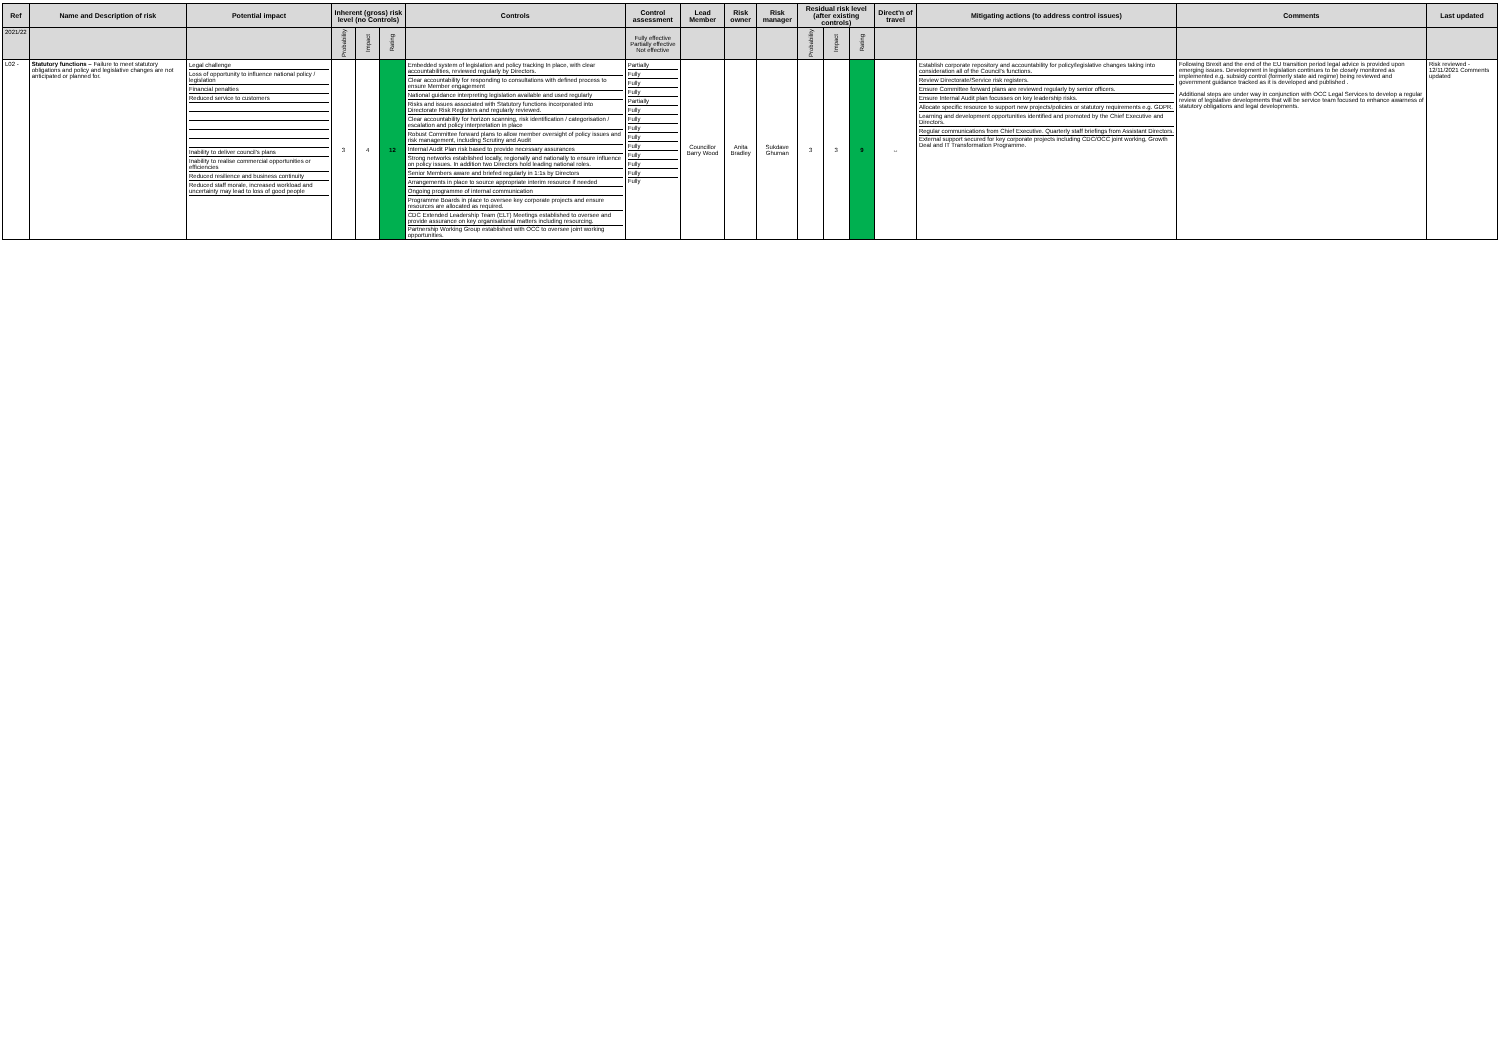| Ref | Name and Description of risk | Potential impact | Inherent (gross) risk level (no Controls) | | | Controls | Control assessment | Lead Member | Risk owner | Risk manager | Residual risk level (after existing controls) | | | Direct'n of travel | Mitigating actions (to address control issues) | Comments | Last updated |
| --- | --- | --- | --- | --- | --- | --- | --- | --- | --- | --- | --- | --- | --- | --- | --- | --- | --- |
| 2021/22 | | | Probability | Impact | Rating | | Fully effective Partially effective Not effective | | | | Probability | Impact | Rating | | | | |
| L02 - | Statutory functions – Failure to meet statutory obligations and policy and legislative changes are not anticipated or planned for. | Legal challenge Loss of opportunity to influence national policy / legislation Financial penalties Reduced service to customers Inability to deliver council's plans Inability to realise commercial opportunities or efficiencies Reduced resilience and business continuity Reduced staff morale, increased workload and uncertainty may lead to loss of good people | 3 | 4 | 12 | Embedded system of legislation and policy tracking In place, with clear accountabilities, reviewed regularly by Directors. Clear accountability for responding to consultations with defined process to ensure Member engagement National guidance interpreting legislation available and used regularly Risks and issues associated with Statutory functions incorporated into Directorate Risk Registers and regularly reviewed. Clear accountability for horizon scanning, risk identification / categorisation / escalation and policy interpretation in place Robust Committee forward plans to allow member oversight of policy issues and risk management, including Scrutiny and Audit Internal Audit Plan risk based to provide necessary assurances Strong networks established locally, regionally and nationally to ensure influence on policy issues. In addition two Directors hold leading national roles. Senior Members aware and briefed regularly in 1:1s by Directors Arrangements in place to source appropriate interim resource if needed Ongoing programme of internal communication Programme Boards in place to oversee key corporate projects and ensure resources are allocated as required. CDC Extended Leadership Team (ELT) Meetings established to oversee and provide assurance on key organisational matters including resourcing. Partnership Working Group established with OCC to oversee joint working opportunities. | Partially Fully Fully Fully Partially Fully Fully Fully Fully Fully Fully Fully Fully Fully | Councillor Barry Wood | Anita Bradley | Sukdave Ghuman | 3 | 3 | 9 | ↔ | Establish corporate repository and accountability for policy/legislative changes taking into consideration all of the Council's functions. Review Directorate/Service risk registers. Ensure Committee forward plans are reviewed regularly by senior officers. Ensure Internal Audit plan focusses on key leadership risks. Allocate specific resource to support new projects/policies or statutory requirements e.g. GDPR. Learning and development opportunities identified and promoted by the Chief Executive and Directors. Regular communications from Chief Executive. Quarterly staff briefings from Assistant Directors. External support secured for key corporate projects including CDC/OCC joint working, Growth Deal and IT Transformation Programme. | Following Brexit and the end of the EU transition period legal advice is provided upon emerging issues. Development in legislation continues to be closely monitored as implemented e.g. subsidy control (formerly state aid regime) being reviewed and government guidance tracked as it is developed and published . Additional steps are under way in conjunction with OCC Legal Services to develop a regular review of legislative developments that will be service team focused to enhance awarness of statutory obligations and legal developments. | Risk reviewed - 12/11/2021 Comments updated |